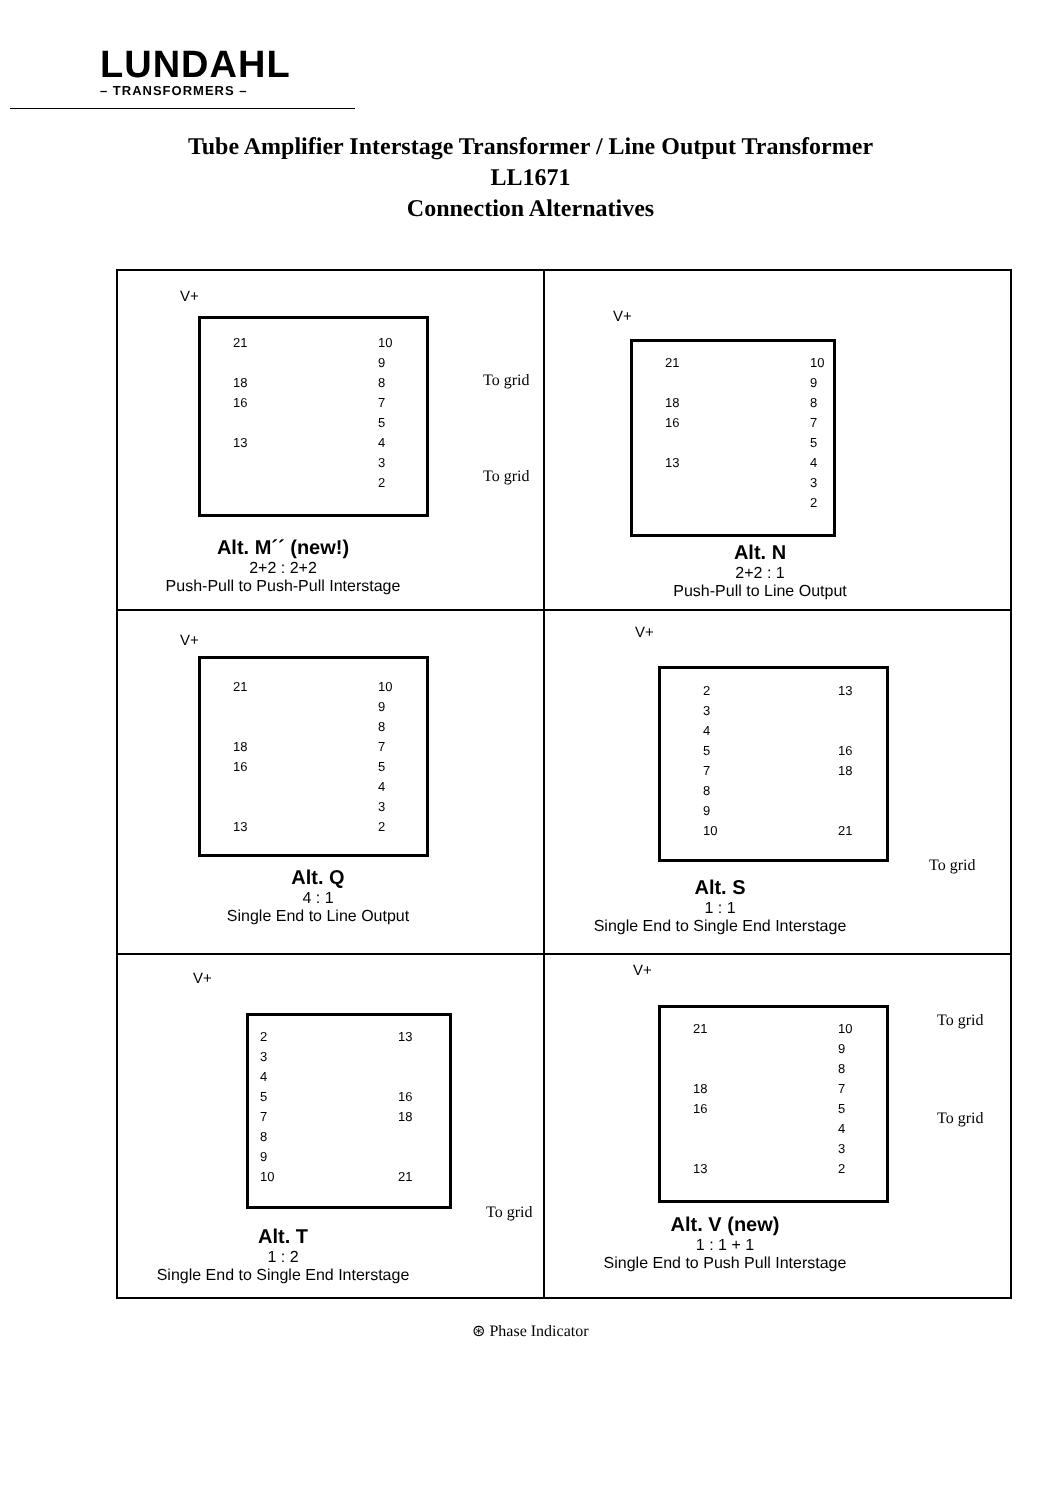LUNDAHL
– TRANSFORMERS –
Tube Amplifier Interstage Transformer / Line Output Transformer
LL1671
Connection Alternatives
V+
21
18
16
13
10
9
8
7
5
4
3
2
To grid
To grid
Alt. M´´ (new!)
2+2 : 2+2
Push-Pull to Push-Pull Interstage
V+
21
18
16
13
10
9
8
7
5
4
3
2
Alt. N
2+2 : 1
Push-Pull to Line Output
V+
21
18
16
13
10
9
8
7
5
4
3
2
Alt. Q
4 : 1
Single End to Line Output
V+
2
3
4
5
7
8
9
10
13
16
18
21
To grid
Alt. S
1 : 1
Single End to Single End Interstage
V+
2
3
4
5
7
8
9
10
13
16
18
21
To grid
Alt. T
1 : 2
Single End to Single End Interstage
V+
21
18
16
13
10
9
8
7
5
4
3
2
To grid
To grid
Alt. V (new)
1 : 1 + 1
Single End to Push Pull Interstage
⊛ Phase Indicator